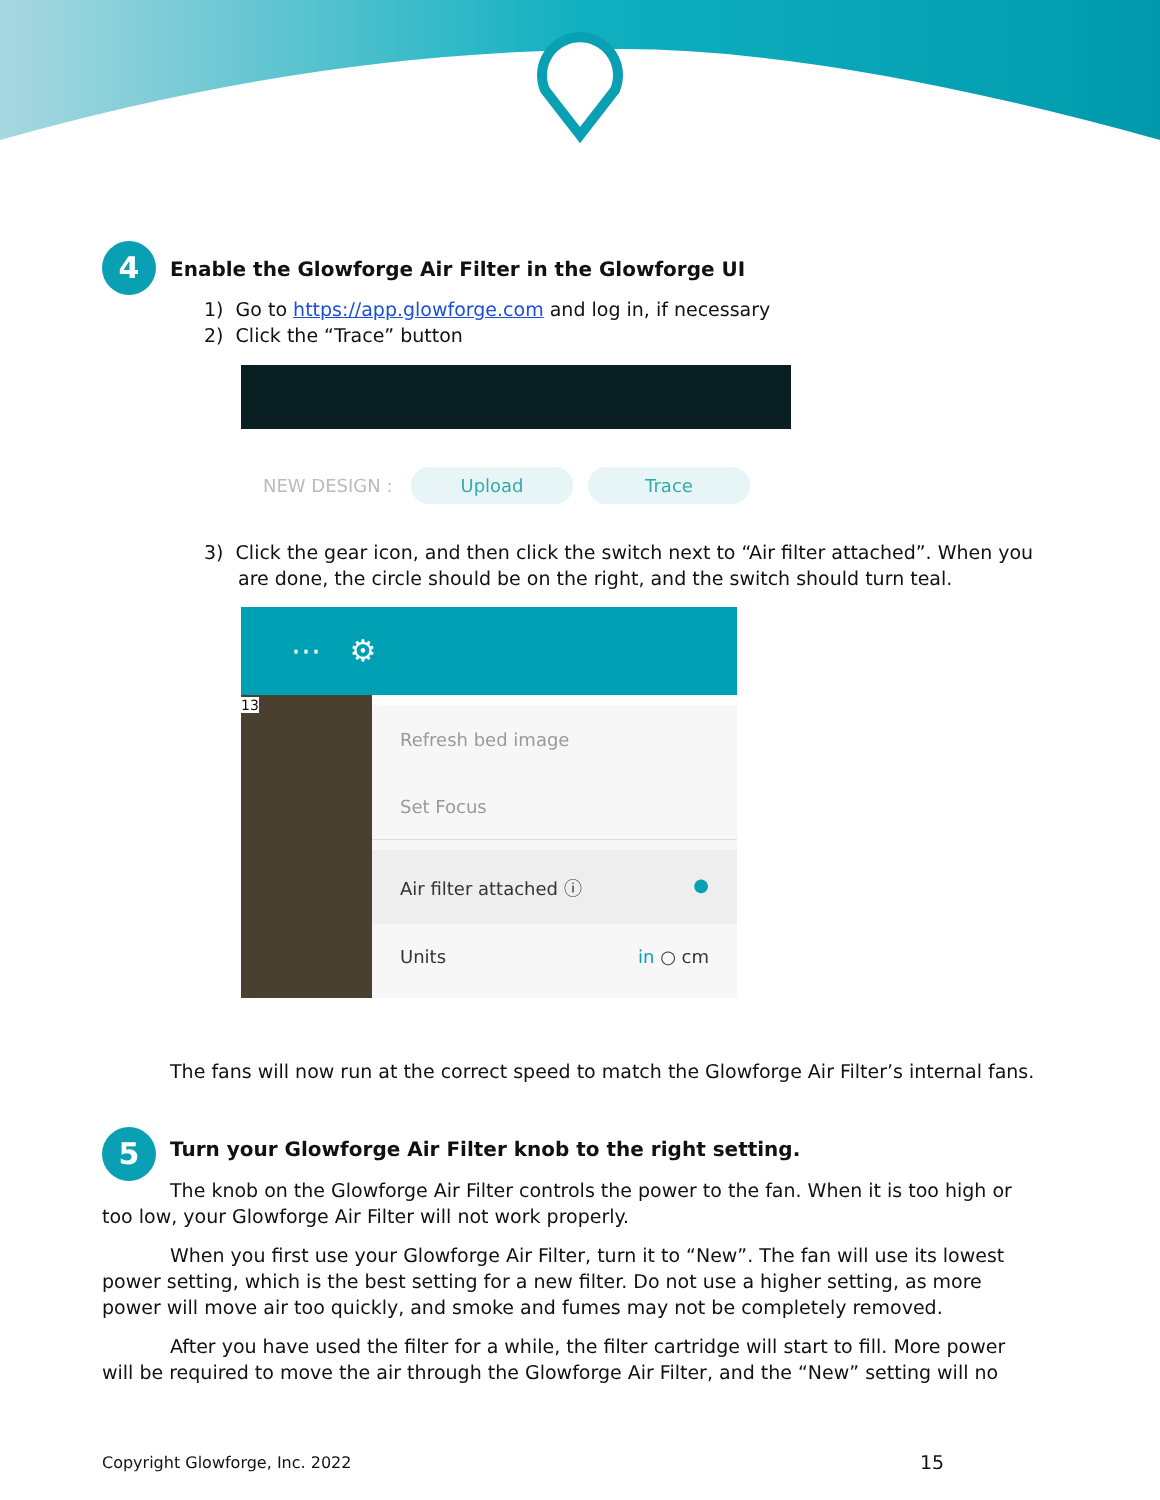4
Enable the Glowforge Air Filter in the Glowforge UI
1) Go to https://app.glowforge.com and log in, if necessary
2) Click the “Trace” button
NEW DESIGN : Upload Trace
3) Click the gear icon, and then click the switch next to “Air filter attached”. When you are done, the circle should be on the right, and the switch should turn teal.
⋯ ⚙
13
Refresh bed image
Set Focus
Air filter attached ⓘ ●
Units in ○ cm
The fans will now run at the correct speed to match the Glowforge Air Filter’s internal fans.
5
Turn your Glowforge Air Filter knob to the right setting.
The knob on the Glowforge Air Filter controls the power to the fan. When it is too high or too low, your Glowforge Air Filter will not work properly.
When you first use your Glowforge Air Filter, turn it to “New”. The fan will use its lowest power setting, which is the best setting for a new filter. Do not use a higher setting, as more power will move air too quickly, and smoke and fumes may not be completely removed.
After you have used the filter for a while, the filter cartridge will start to fill. More power will be required to move the air through the Glowforge Air Filter, and the “New” setting will no
Copyright Glowforge, Inc. 2022 15